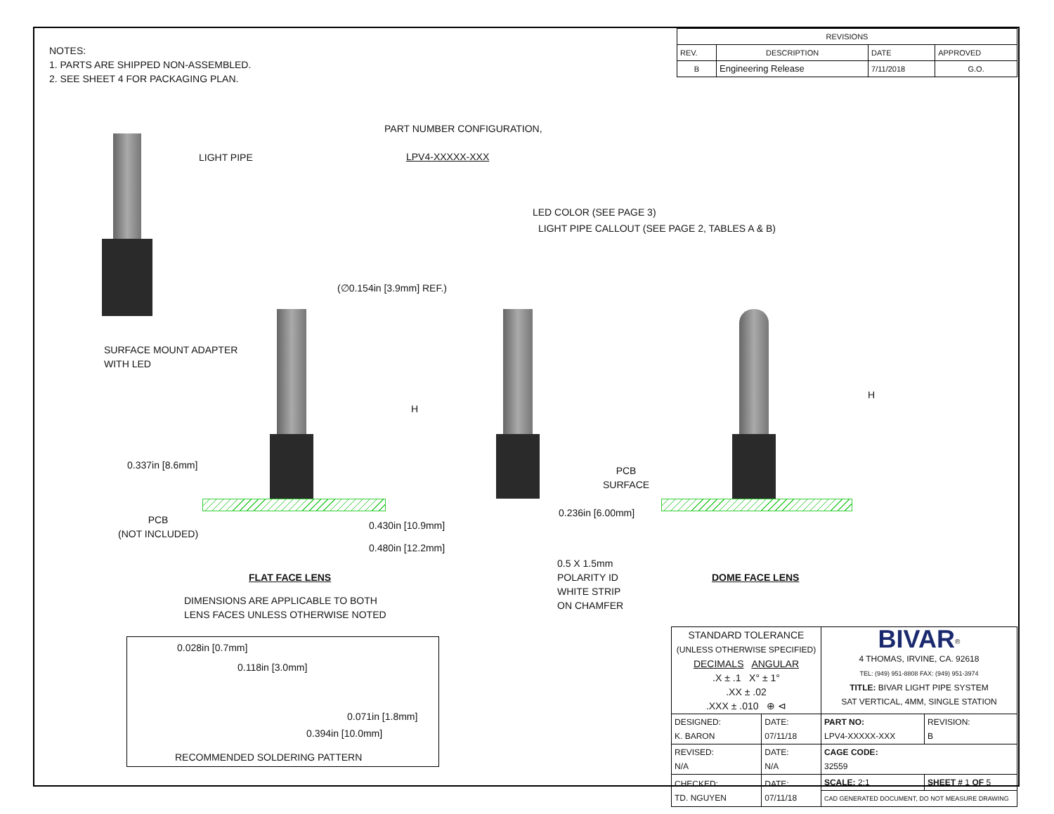NOTES:
1. PARTS ARE SHIPPED NON-ASSEMBLED.
2. SEE SHEET 4 FOR PACKAGING PLAN.
| REVISIONS | | | |
| --- | --- | --- | --- |
| REV. | DESCRIPTION | DATE | APPROVED |
| B | Engineering Release | 7/11/2018 | G.O. |
LIGHT PIPE
SURFACE MOUNT ADAPTER
WITH LED
PART NUMBER CONFIGURATION,
LPV4-XXXXX-XXX
LED COLOR (SEE PAGE 3)
LIGHT PIPE CALLOUT (SEE PAGE 2, TABLES A & B)
(∅0.154in [3.9mm] REF.)
H
0.337in [8.6mm]
PCB
(NOT INCLUDED)
0.430in [10.9mm]
0.480in [12.2mm]
FLAT FACE LENS
DIMENSIONS ARE APPLICABLE TO BOTH
LENS FACES UNLESS OTHERWISE NOTED
0.236in [6.00mm]
0.5 X 1.5mm
POLARITY ID
WHITE STRIP
ON CHAMFER
H
PCB
SURFACE
DOME FACE LENS
0.028in [0.7mm]
0.118in [3.0mm]
0.071in [1.8mm]
0.394in [10.0mm]
RECOMMENDED SOLDERING PATTERN
| STANDARD TOLERANCE (UNLESS OTHERWISE SPECIFIED) DECIMALS ANGULAR .X ± .1 X° ± 1° .XX ± .02 .XXX ± .010 ⊕ ⊲ | | BIVAR<sup>®</sup> 4 THOMAS, IRVINE, CA. 92618 TEL: (949) 951-8808 FAX: (949) 951-3974 TITLE: BIVAR LIGHT PIPE SYSTEM SAT VERTICAL, 4MM, SINGLE STATION | |
| DESIGNED: K. BARON | DATE: 07/11/18 | PART NO: LPV4-XXXXX-XXX | REVISION: B |
| REVISED: N/A | DATE: N/A | CAGE CODE: 32559 | |
| CHECKED: TD. NGUYEN | DATE: 07/11/18 | SCALE: 2:1 | SHEET # 1 OF 5 |
| | | CAD GENERATED DOCUMENT, DO NOT MEASURE DRAWING | |